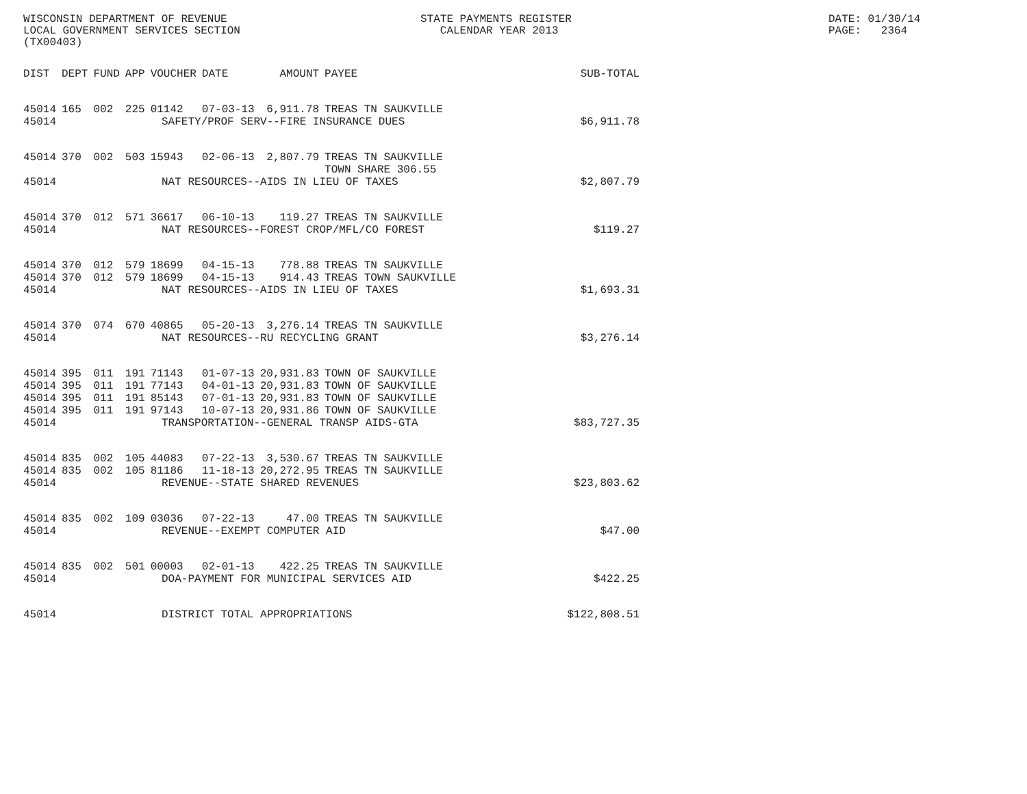WISCONSIN DEPARTMENT OF REVENUE LOCAL GOVERNMENT SERVICES SECTION (TX00403)
STATE PAYMENTS REGISTER CALENDAR YEAR 2013
DATE: 01/30/14 PAGE: 2364
| DIST | DEPT | FUND | APP | VOUCHER | DATE | AMOUNT | PAYEE | SUB-TOTAL |
| --- | --- | --- | --- | --- | --- | --- | --- | --- |
| 45014 | 165 | 002 | 225 | 01142 | 07-03-13 | 6,911.78 | TREAS TN SAUKVILLE | |
| 45014 | SAFETY/PROF SERV--FIRE INSURANCE DUES | | | | | | | $6,911.78 |
| 45014 | 370 | 002 | 503 | 15943 | 02-06-13 | 2,807.79 | TREAS TN SAUKVILLE TOWN SHARE 306.55 | |
| 45014 | NAT RESOURCES--AIDS IN LIEU OF TAXES | | | | | | | $2,807.79 |
| 45014 | 370 | 012 | 571 | 36617 | 06-10-13 | 119.27 | TREAS TN SAUKVILLE | |
| 45014 | NAT RESOURCES--FOREST CROP/MFL/CO FOREST | | | | | | | $119.27 |
| 45014 | 370 | 012 | 579 | 18699 | 04-15-13 | 778.88 | TREAS TN SAUKVILLE | |
| 45014 | 370 | 012 | 579 | 18699 | 04-15-13 | 914.43 | TREAS TOWN SAUKVILLE | |
| 45014 | NAT RESOURCES--AIDS IN LIEU OF TAXES | | | | | | | $1,693.31 |
| 45014 | 370 | 074 | 670 | 40865 | 05-20-13 | 3,276.14 | TREAS TN SAUKVILLE | |
| 45014 | NAT RESOURCES--RU RECYCLING GRANT | | | | | | | $3,276.14 |
| 45014 | 395 | 011 | 191 | 71143 | 01-07-13 | 20,931.83 | TOWN OF SAUKVILLE | |
| 45014 | 395 | 011 | 191 | 77143 | 04-01-13 | 20,931.83 | TOWN OF SAUKVILLE | |
| 45014 | 395 | 011 | 191 | 85143 | 07-01-13 | 20,931.83 | TOWN OF SAUKVILLE | |
| 45014 | 395 | 011 | 191 | 97143 | 10-07-13 | 20,931.86 | TOWN OF SAUKVILLE | |
| 45014 | TRANSPORTATION--GENERAL TRANSP AIDS-GTA | | | | | | | $83,727.35 |
| 45014 | 835 | 002 | 105 | 44083 | 07-22-13 | 3,530.67 | TREAS TN SAUKVILLE | |
| 45014 | 835 | 002 | 105 | 81186 | 11-18-13 | 20,272.95 | TREAS TN SAUKVILLE | |
| 45014 | REVENUE--STATE SHARED REVENUES | | | | | | | $23,803.62 |
| 45014 | 835 | 002 | 109 | 03036 | 07-22-13 | 47.00 | TREAS TN SAUKVILLE | |
| 45014 | REVENUE--EXEMPT COMPUTER AID | | | | | | | $47.00 |
| 45014 | 835 | 002 | 501 | 00003 | 02-01-13 | 422.25 | TREAS TN SAUKVILLE | |
| 45014 | DOA-PAYMENT FOR MUNICIPAL SERVICES AID | | | | | | | $422.25 |
| 45014 | DISTRICT TOTAL APPROPRIATIONS | | | | | | | $122,808.51 |